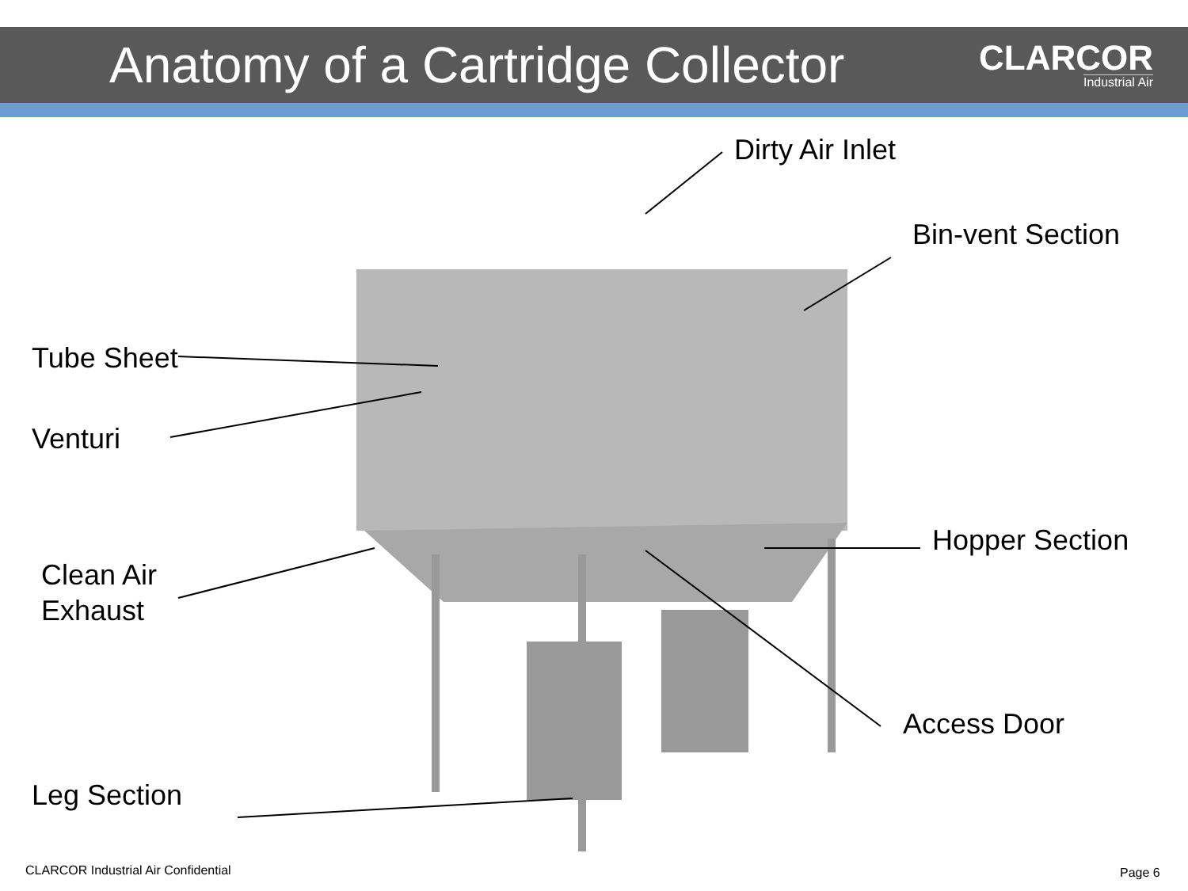Anatomy of a Cartridge Collector
CLARCOR
Industrial Air
Dirty Air Inlet
Bin-vent Section
Tube Sheet
Venturi
Hopper Section
Clean Air
Exhaust
Access Door
Leg Section
CLARCOR Industrial Air Confidential
Page 6